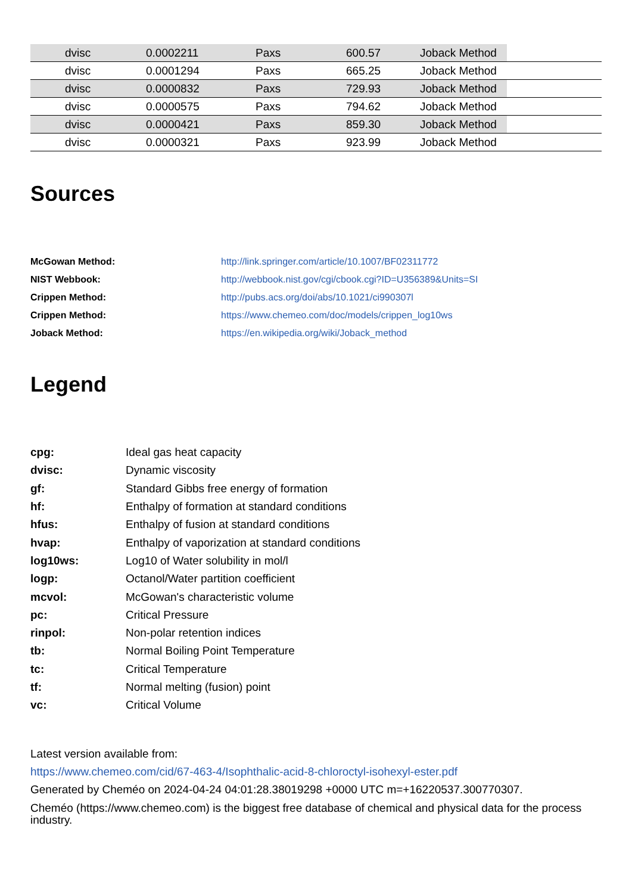| | dvisc | 0.0002211 | Paxs | 600.57 | Joback Method | |
| | dvisc | 0.0001294 | Paxs | 665.25 | Joback Method | |
| | dvisc | 0.0000832 | Paxs | 729.93 | Joback Method | |
| | dvisc | 0.0000575 | Paxs | 794.62 | Joback Method | |
| | dvisc | 0.0000421 | Paxs | 859.30 | Joback Method | |
| | dvisc | 0.0000321 | Paxs | 923.99 | Joback Method | |
Sources
| McGowan Method: | http://link.springer.com/article/10.1007/BF02311772 |
| NIST Webbook: | http://webbook.nist.gov/cgi/cbook.cgi?ID=U356389&Units=SI |
| Crippen Method: | http://pubs.acs.org/doi/abs/10.1021/ci990307l |
| Crippen Method: | https://www.chemeo.com/doc/models/crippen_log10ws |
| Joback Method: | https://en.wikipedia.org/wiki/Joback_method |
Legend
| cpg: | Ideal gas heat capacity |
| dvisc: | Dynamic viscosity |
| gf: | Standard Gibbs free energy of formation |
| hf: | Enthalpy of formation at standard conditions |
| hfus: | Enthalpy of fusion at standard conditions |
| hvap: | Enthalpy of vaporization at standard conditions |
| log10ws: | Log10 of Water solubility in mol/l |
| logp: | Octanol/Water partition coefficient |
| mcvol: | McGowan's characteristic volume |
| pc: | Critical Pressure |
| rinpol: | Non-polar retention indices |
| tb: | Normal Boiling Point Temperature |
| tc: | Critical Temperature |
| tf: | Normal melting (fusion) point |
| vc: | Critical Volume |
Latest version available from:
https://www.chemeo.com/cid/67-463-4/Isophthalic-acid-8-chloroctyl-isohexyl-ester.pdf
Generated by Cheméo on 2024-04-24 04:01:28.38019298 +0000 UTC m=+16220537.300770307.
Cheméo (https://www.chemeo.com) is the biggest free database of chemical and physical data for the process industry.